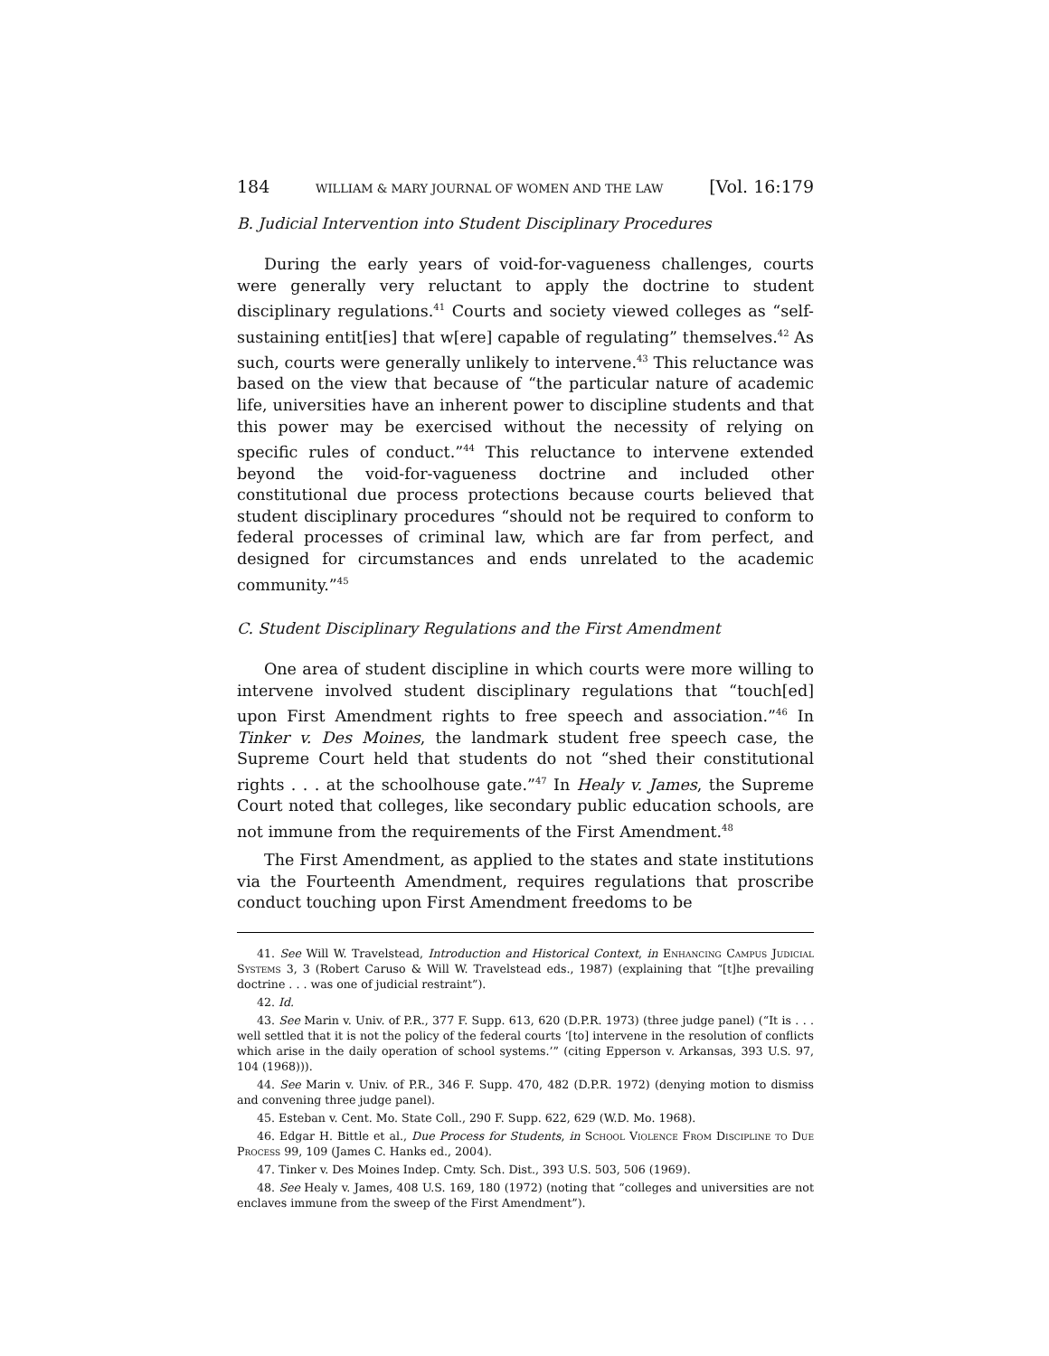184 WILLIAM & MARY JOURNAL OF WOMEN AND THE LAW [Vol. 16:179
B. Judicial Intervention into Student Disciplinary Procedures
During the early years of void-for-vagueness challenges, courts were generally very reluctant to apply the doctrine to student disciplinary regulations.<sup>41</sup> Courts and society viewed colleges as “self-sustaining entit[ies] that w[ere] capable of regulating” themselves.<sup>42</sup> As such, courts were generally unlikely to intervene.<sup>43</sup> This reluctance was based on the view that because of “the particular nature of academic life, universities have an inherent power to discipline students and that this power may be exercised without the necessity of relying on specific rules of conduct.”<sup>44</sup> This reluctance to intervene extended beyond the void-for-vagueness doctrine and included other constitutional due process protections because courts believed that student disciplinary procedures “should not be required to conform to federal processes of criminal law, which are far from perfect, and designed for circumstances and ends unrelated to the academic community.”<sup>45</sup>
C. Student Disciplinary Regulations and the First Amendment
One area of student discipline in which courts were more willing to intervene involved student disciplinary regulations that “touch[ed] upon First Amendment rights to free speech and association.”<sup>46</sup> In Tinker v. Des Moines, the landmark student free speech case, the Supreme Court held that students do not “shed their constitutional rights . . . at the schoolhouse gate.”<sup>47</sup> In Healy v. James, the Supreme Court noted that colleges, like secondary public education schools, are not immune from the requirements of the First Amendment.<sup>48</sup>
The First Amendment, as applied to the states and state institutions via the Fourteenth Amendment, requires regulations that proscribe conduct touching upon First Amendment freedoms to be
41. See Will W. Travelstead, Introduction and Historical Context, in Enhancing Campus Judicial Systems 3, 3 (Robert Caruso & Will W. Travelstead eds., 1987) (explaining that “[t]he prevailing doctrine . . . was one of judicial restraint”).
42. Id.
43. See Marin v. Univ. of P.R., 377 F. Supp. 613, 620 (D.P.R. 1973) (three judge panel) (“It is . . . well settled that it is not the policy of the federal courts ‘[to] intervene in the resolution of conflicts which arise in the daily operation of school systems.’” (citing Epperson v. Arkansas, 393 U.S. 97, 104 (1968))).
44. See Marin v. Univ. of P.R., 346 F. Supp. 470, 482 (D.P.R. 1972) (denying motion to dismiss and convening three judge panel).
45. Esteban v. Cent. Mo. State Coll., 290 F. Supp. 622, 629 (W.D. Mo. 1968).
46. Edgar H. Bittle et al., Due Process for Students, in School Violence From Discipline to Due Process 99, 109 (James C. Hanks ed., 2004).
47. Tinker v. Des Moines Indep. Cmty. Sch. Dist., 393 U.S. 503, 506 (1969).
48. See Healy v. James, 408 U.S. 169, 180 (1972) (noting that “colleges and universities are not enclaves immune from the sweep of the First Amendment”).